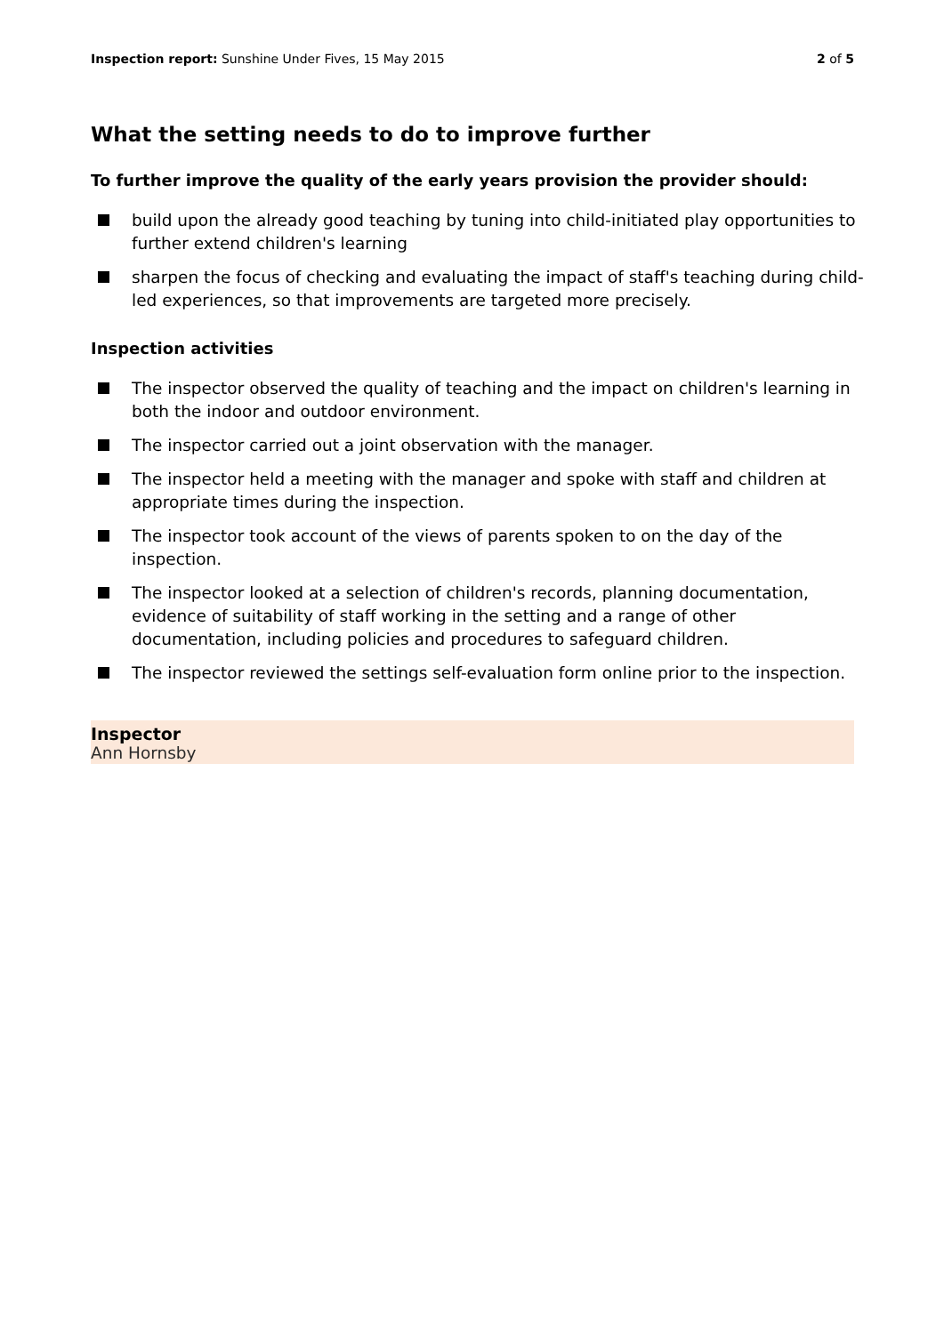Inspection report: Sunshine Under Fives, 15 May 2015
2 of 5
What the setting needs to do to improve further
To further improve the quality of the early years provision the provider should:
build upon the already good teaching by tuning into child-initiated play opportunities to further extend children's learning
sharpen the focus of checking and evaluating the impact of staff's teaching during child-led experiences, so that improvements are targeted more precisely.
Inspection activities
The inspector observed the quality of teaching and the impact on children's learning in both the indoor and outdoor environment.
The inspector carried out a joint observation with the manager.
The inspector held a meeting with the manager and spoke with staff and children at appropriate times during the inspection.
The inspector took account of the views of parents spoken to on the day of the inspection.
The inspector looked at a selection of children's records, planning documentation, evidence of suitability of staff working in the setting and a range of other documentation, including policies and procedures to safeguard children.
The inspector reviewed the settings self-evaluation form online prior to the inspection.
Inspector
Ann Hornsby